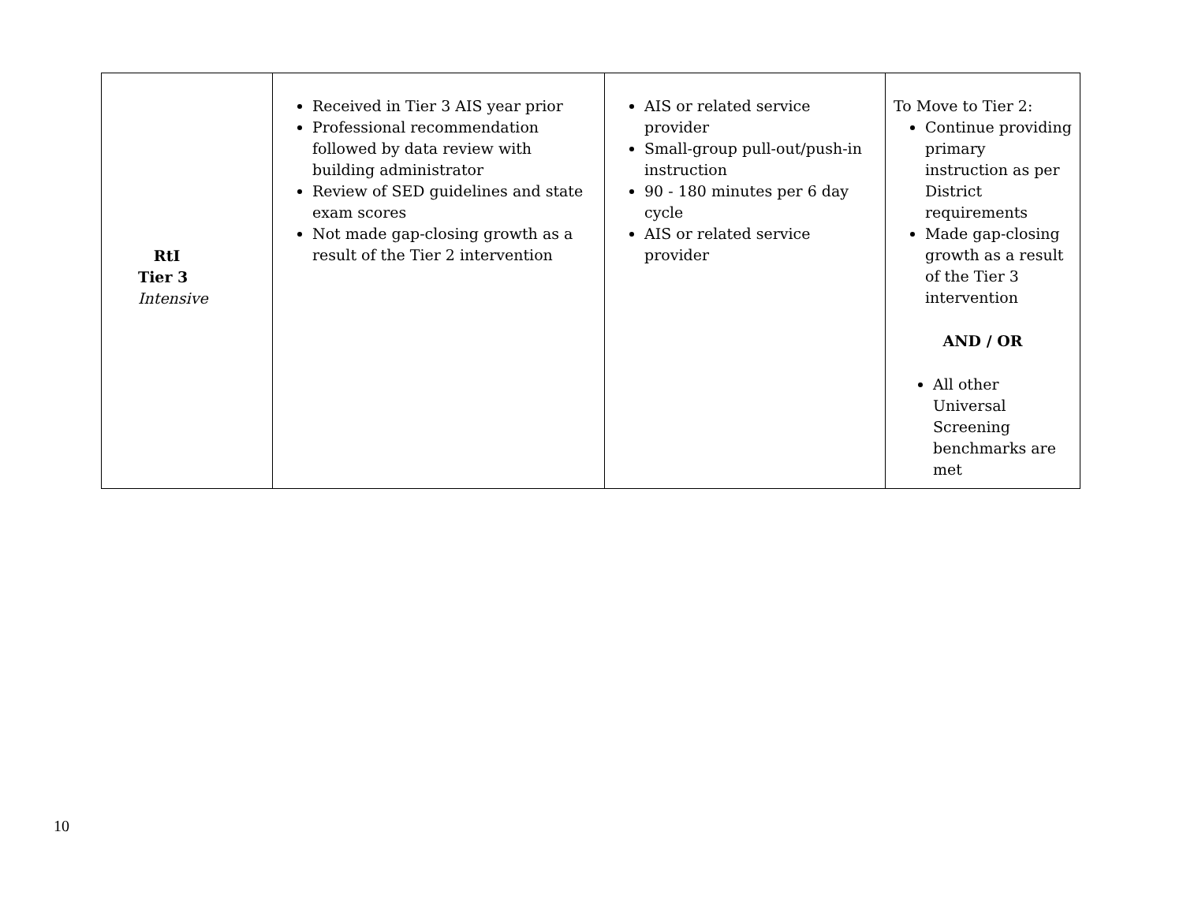| RtI Tier 3 Intensive | Received in Tier 3 AIS year prior Professional recommendation followed by data review with building administrator Review of SED guidelines and state exam scores Not made gap-closing growth as a result of the Tier 2 intervention | AIS or related service provider Small-group pull-out/push-in instruction 90 - 180 minutes per 6 day cycle AIS or related service provider | To Move to Tier 2: Continue providing primary instruction as per District requirements Made gap-closing growth as a result of the Tier 3 intervention AND / OR All other Universal Screening benchmarks are met |
10